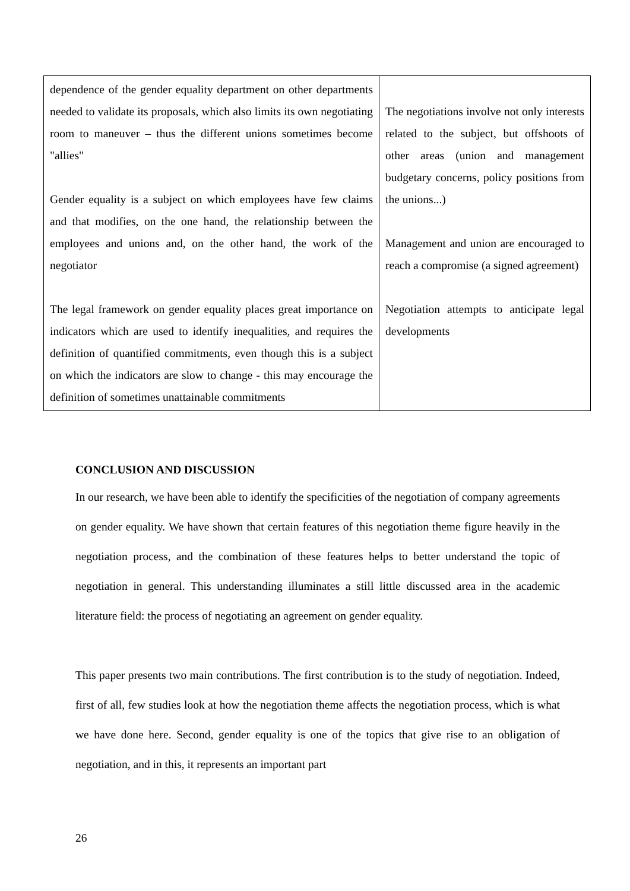| dependence of the gender equality department on other departments needed to validate its proposals, which also limits its own negotiating room to maneuver – thus the different unions sometimes become "allies" Gender equality is a subject on which employees have few claims and that modifies, on the one hand, the relationship between the employees and unions and, on the other hand, the work of the negotiator The legal framework on gender equality places great importance on indicators which are used to identify inequalities, and requires the definition of quantified commitments, even though this is a subject on which the indicators are slow to change - this may encourage the definition of sometimes unattainable commitments | The negotiations involve not only interests related to the subject, but offshoots of other areas (union and management budgetary concerns, policy positions from the unions...) Management and union are encouraged to reach a compromise (a signed agreement) Negotiation attempts to anticipate legal developments |
CONCLUSION AND DISCUSSION
In our research, we have been able to identify the specificities of the negotiation of company agreements on gender equality. We have shown that certain features of this negotiation theme figure heavily in the negotiation process, and the combination of these features helps to better understand the topic of negotiation in general. This understanding illuminates a still little discussed area in the academic literature field: the process of negotiating an agreement on gender equality.
This paper presents two main contributions. The first contribution is to the study of negotiation. Indeed, first of all, few studies look at how the negotiation theme affects the negotiation process, which is what we have done here. Second, gender equality is one of the topics that give rise to an obligation of negotiation, and in this, it represents an important part
26